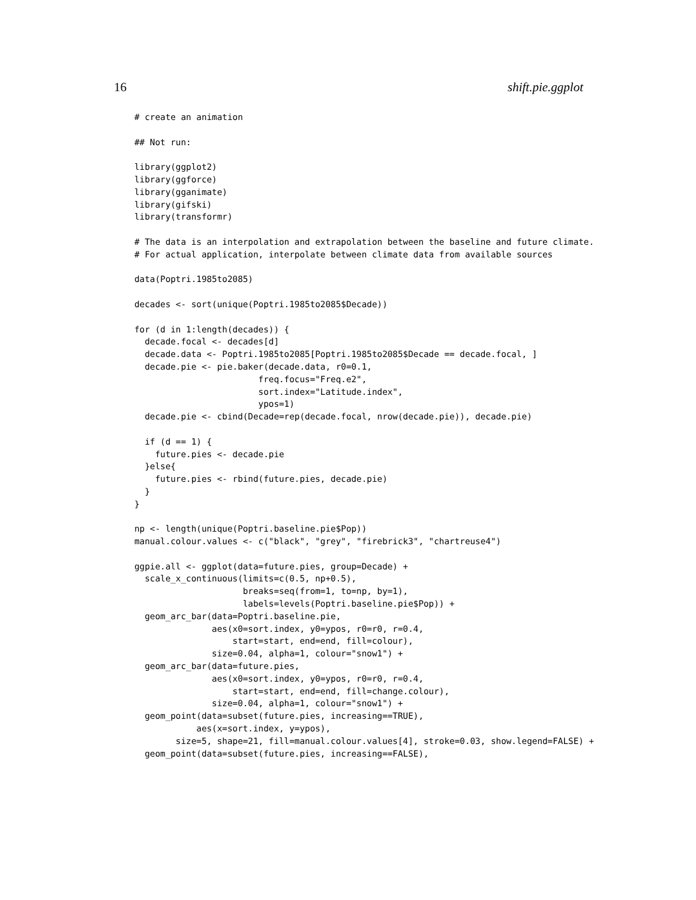16 shift.pie.ggplot
# create an animation

## Not run:

library(ggplot2)
library(ggforce)
library(gganimate)
library(gifski)
library(transformr)

# The data is an interpolation and extrapolation between the baseline and future climate.
# For actual application, interpolate between climate data from available sources

data(Poptri.1985to2085)

decades <- sort(unique(Poptri.1985to2085$Decade))

for (d in 1:length(decades)) {
  decade.focal <- decades[d]
  decade.data <- Poptri.1985to2085[Poptri.1985to2085$Decade == decade.focal, ]
  decade.pie <- pie.baker(decade.data, r0=0.1,
                        freq.focus="Freq.e2",
                        sort.index="Latitude.index",
                        ypos=1)
  decade.pie <- cbind(Decade=rep(decade.focal, nrow(decade.pie)), decade.pie)

  if (d == 1) {
    future.pies <- decade.pie
  }else{
    future.pies <- rbind(future.pies, decade.pie)
  }
}

np <- length(unique(Poptri.baseline.pie$Pop))
manual.colour.values <- c("black", "grey", "firebrick3", "chartreuse4")

ggpie.all <- ggplot(data=future.pies, group=Decade) +
  scale_x_continuous(limits=c(0.5, np+0.5),
                     breaks=seq(from=1, to=np, by=1),
                     labels=levels(Poptri.baseline.pie$Pop)) +
  geom_arc_bar(data=Poptri.baseline.pie,
               aes(x0=sort.index, y0=ypos, r0=r0, r=0.4,
                   start=start, end=end, fill=colour),
               size=0.04, alpha=1, colour="snow1") +
  geom_arc_bar(data=future.pies,
               aes(x0=sort.index, y0=ypos, r0=r0, r=0.4,
                   start=start, end=end, fill=change.colour),
               size=0.04, alpha=1, colour="snow1") +
  geom_point(data=subset(future.pies, increasing==TRUE),
            aes(x=sort.index, y=ypos),
        size=5, shape=21, fill=manual.colour.values[4], stroke=0.03, show.legend=FALSE) +
  geom_point(data=subset(future.pies, increasing==FALSE),